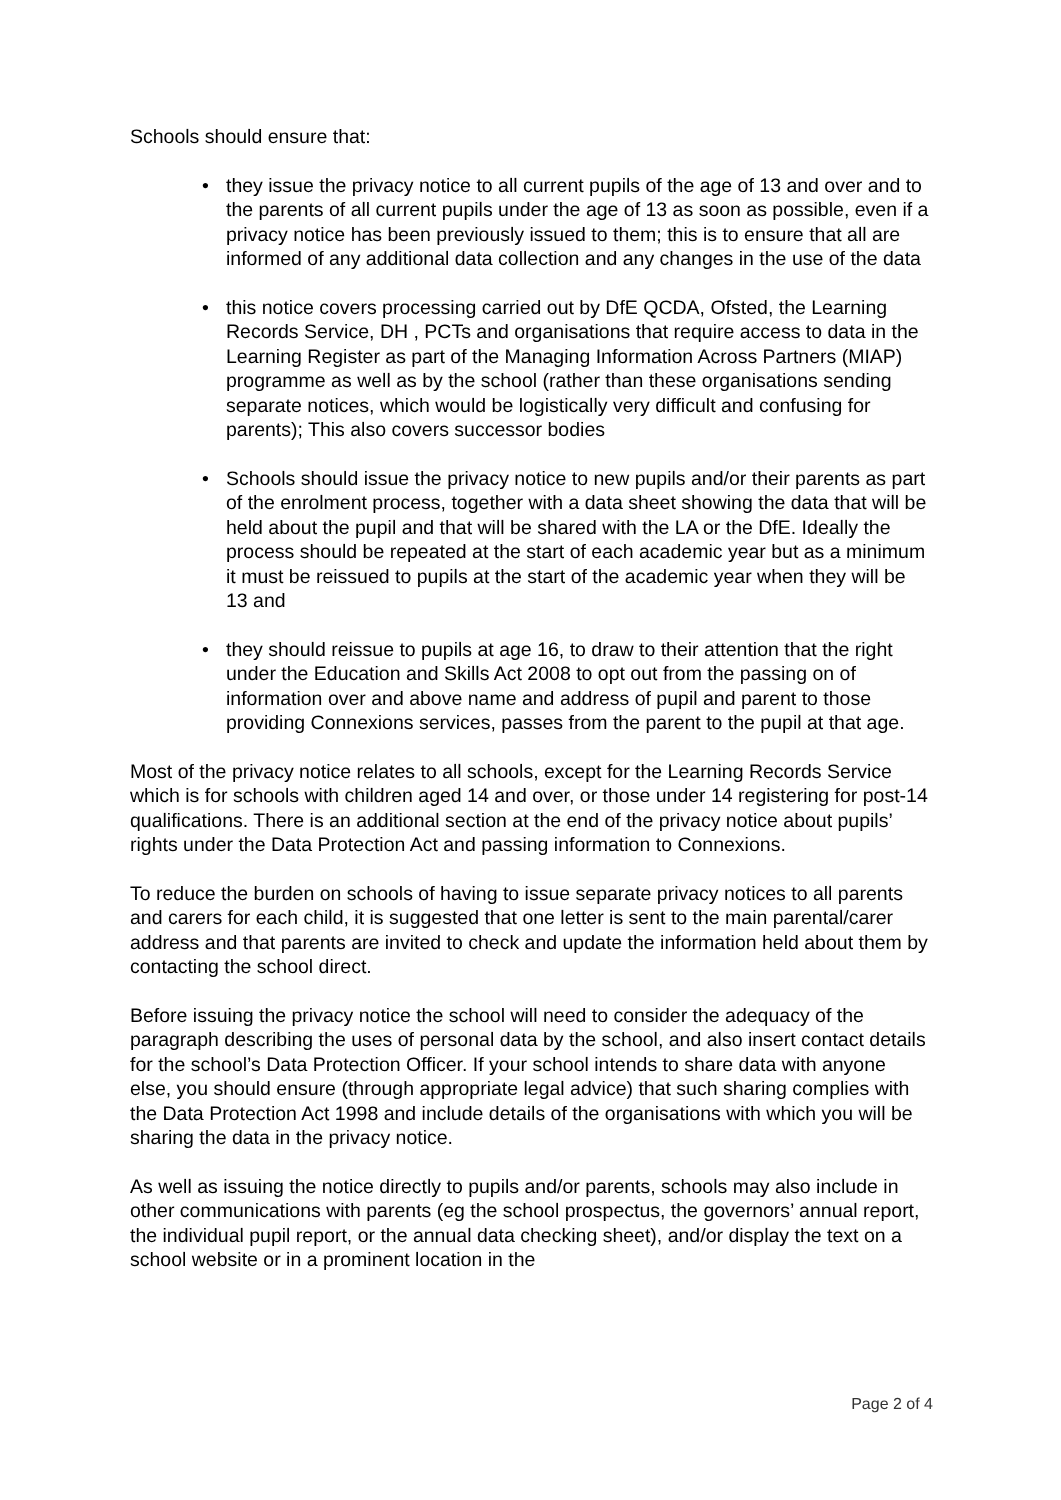Schools should ensure that:
• they issue the privacy notice to all current pupils of the age of 13 and over and to the parents of all current pupils under the age of 13 as soon as possible, even if a privacy notice has been previously issued to them; this is to ensure that all are informed of any additional data collection and any changes in the use of the data
• this notice covers processing carried out by DfE QCDA, Ofsted, the Learning Records Service, DH , PCTs and organisations that require access to data in the Learning Register as part of the Managing Information Across Partners (MIAP) programme as well as by the school (rather than these organisations sending separate notices, which would be logistically very difficult and confusing for parents); This also covers successor bodies
• Schools should issue the privacy notice to new pupils and/or their parents as part of the enrolment process, together with a data sheet showing the data that will be held about the pupil and that will be shared with the LA or the DfE. Ideally the process should be repeated at the start of each academic year but as a minimum it must be reissued to pupils at the start of the academic year when they will be 13 and
• they should reissue to pupils at age 16, to draw to their attention that the right under the Education and Skills Act 2008 to opt out from the passing on of information over and above name and address of pupil and parent to those providing Connexions services, passes from the parent to the pupil at that age.
Most of the privacy notice relates to all schools, except for the Learning Records Service which is for schools with children aged 14 and over, or those under 14 registering for post-14 qualifications. There is an additional section at the end of the privacy notice about pupils’ rights under the Data Protection Act and passing information to Connexions.
To reduce the burden on schools of having to issue separate privacy notices to all parents and carers for each child, it is suggested that one letter is sent to the main parental/carer address and that parents are invited to check and update the information held about them by contacting the school direct.
Before issuing the privacy notice the school will need to consider the adequacy of the paragraph describing the uses of personal data by the school, and also insert contact details for the school’s Data Protection Officer. If your school intends to share data with anyone else, you should ensure (through appropriate legal advice) that such sharing complies with the Data Protection Act 1998 and include details of the organisations with which you will be sharing the data in the privacy notice.
As well as issuing the notice directly to pupils and/or parents, schools may also include in other communications with parents (eg the school prospectus, the governors’ annual report, the individual pupil report, or the annual data checking sheet), and/or display the text on a school website or in a prominent location in the
Page 2 of 4